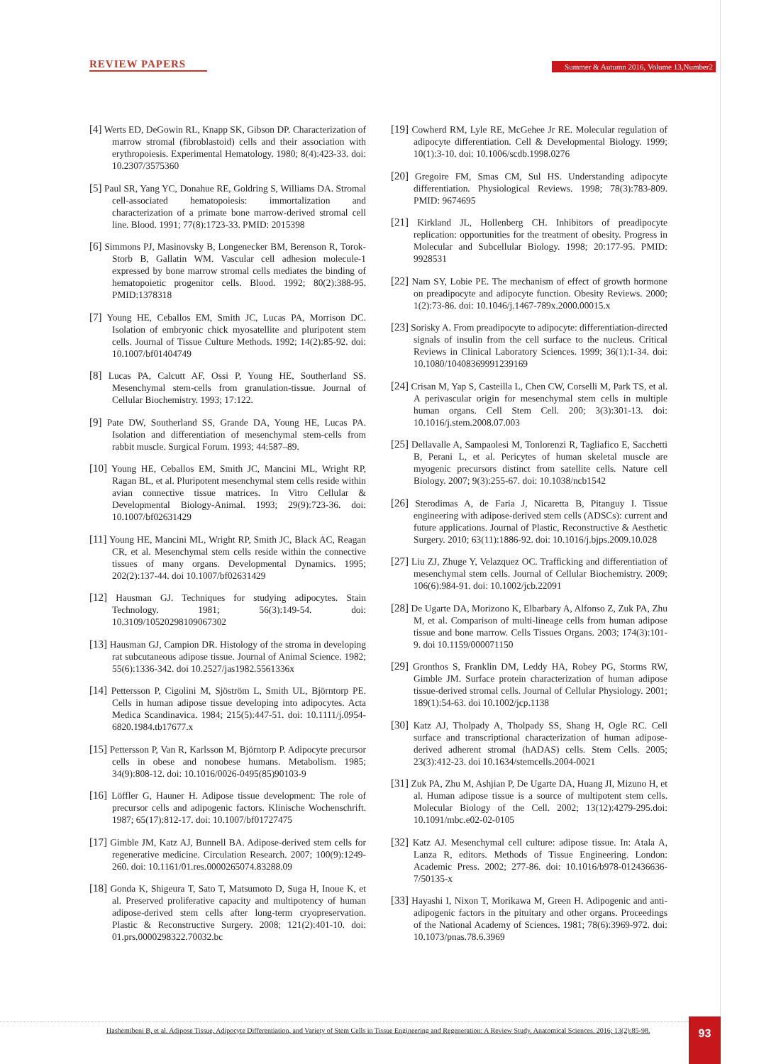REVIEW PAPERS
Summer & Autumn 2016, Volume 13,Number2
[4] Werts ED, DeGowin RL, Knapp SK, Gibson DP. Characterization of marrow stromal (fibroblastoid) cells and their association with erythropoiesis. Experimental Hematology. 1980; 8(4):423-33. doi: 10.2307/3575360
[5] Paul SR, Yang YC, Donahue RE, Goldring S, Williams DA. Stromal cell-associated hematopoiesis: immortalization and characterization of a primate bone marrow-derived stromal cell line. Blood. 1991; 77(8):1723-33. PMID: 2015398
[6] Simmons PJ, Masinovsky B, Longenecker BM, Berenson R, Torok-Storb B, Gallatin WM. Vascular cell adhesion molecule-1 expressed by bone marrow stromal cells mediates the binding of hematopoietic progenitor cells. Blood. 1992; 80(2):388-95. PMID:1378318
[7] Young HE, Ceballos EM, Smith JC, Lucas PA, Morrison DC. Isolation of embryonic chick myosatellite and pluripotent stem cells. Journal of Tissue Culture Methods. 1992; 14(2):85-92. doi: 10.1007/bf01404749
[8] Lucas PA, Calcutt AF, Ossi P, Young HE, Southerland SS. Mesenchymal stem-cells from granulation-tissue. Journal of Cellular Biochemistry. 1993; 17:122.
[9] Pate DW, Southerland SS, Grande DA, Young HE, Lucas PA. Isolation and differentiation of mesenchymal stem-cells from rabbit muscle. Surgical Forum. 1993; 44:587–89.
[10] Young HE, Ceballos EM, Smith JC, Mancini ML, Wright RP, Ragan BL, et al. Pluripotent mesenchymal stem cells reside within avian connective tissue matrices. In Vitro Cellular & Developmental Biology-Animal. 1993; 29(9):723-36. doi: 10.1007/bf02631429
[11] Young HE, Mancini ML, Wright RP, Smith JC, Black AC, Reagan CR, et al. Mesenchymal stem cells reside within the connective tissues of many organs. Developmental Dynamics. 1995; 202(2):137-44. doi 10.1007/bf02631429
[12] Hausman GJ. Techniques for studying adipocytes. Stain Technology. 1981; 56(3):149-54. doi: 10.3109/10520298109067302
[13] Hausman GJ, Campion DR. Histology of the stroma in developing rat subcutaneous adipose tissue. Journal of Animal Science. 1982; 55(6):1336-342. doi 10.2527/jas1982.5561336x
[14] Pettersson P, Cigolini M, Sjöström L, Smith UL, Björntorp PE. Cells in human adipose tissue developing into adipocytes. Acta Medica Scandinavica. 1984; 215(5):447-51. doi: 10.1111/j.0954-6820.1984.tb17677.x
[15] Pettersson P, Van R, Karlsson M, Björntorp P. Adipocyte precursor cells in obese and nonobese humans. Metabolism. 1985; 34(9):808-12. doi: 10.1016/0026-0495(85)90103-9
[16] Löffler G, Hauner H. Adipose tissue development: The role of precursor cells and adipogenic factors. Klinische Wochenschrift. 1987; 65(17):812-17. doi: 10.1007/bf01727475
[17] Gimble JM, Katz AJ, Bunnell BA. Adipose-derived stem cells for regenerative medicine. Circulation Research. 2007; 100(9):1249-260. doi: 10.1161/01.res.0000265074.83288.09
[18] Gonda K, Shigeura T, Sato T, Matsumoto D, Suga H, Inoue K, et al. Preserved proliferative capacity and multipotency of human adipose-derived stem cells after long-term cryopreservation. Plastic & Reconstructive Surgery. 2008; 121(2):401-10. doi: 01.prs.0000298322.70032.bc
[19] Cowherd RM, Lyle RE, McGehee Jr RE. Molecular regulation of adipocyte differentiation. Cell & Developmental Biology. 1999; 10(1):3-10. doi: 10.1006/scdb.1998.0276
[20] Gregoire FM, Smas CM, Sul HS. Understanding adipocyte differentiation. Physiological Reviews. 1998; 78(3):783-809. PMID: 9674695
[21] Kirkland JL, Hollenberg CH. Inhibitors of preadipocyte replication: opportunities for the treatment of obesity. Progress in Molecular and Subcellular Biology. 1998; 20:177-95. PMID: 9928531
[22] Nam SY, Lobie PE. The mechanism of effect of growth hormone on preadipocyte and adipocyte function. Obesity Reviews. 2000; 1(2):73-86. doi: 10.1046/j.1467-789x.2000.00015.x
[23] Sorisky A. From preadipocyte to adipocyte: differentiation-directed signals of insulin from the cell surface to the nucleus. Critical Reviews in Clinical Laboratory Sciences. 1999; 36(1):1-34. doi: 10.1080/10408369991239169
[24] Crisan M, Yap S, Casteilla L, Chen CW, Corselli M, Park TS, et al. A perivascular origin for mesenchymal stem cells in multiple human organs. Cell Stem Cell. 200; 3(3):301-13. doi: 10.1016/j.stem.2008.07.003
[25] Dellavalle A, Sampaolesi M, Tonlorenzi R, Tagliafico E, Sacchetti B, Perani L, et al. Pericytes of human skeletal muscle are myogenic precursors distinct from satellite cells. Nature cell Biology. 2007; 9(3):255-67. doi: 10.1038/ncb1542
[26] Sterodimas A, de Faria J, Nicaretta B, Pitanguy I. Tissue engineering with adipose-derived stem cells (ADSCs): current and future applications. Journal of Plastic, Reconstructive & Aesthetic Surgery. 2010; 63(11):1886-92. doi: 10.1016/j.bjps.2009.10.028
[27] Liu ZJ, Zhuge Y, Velazquez OC. Trafficking and differentiation of mesenchymal stem cells. Journal of Cellular Biochemistry. 2009; 106(6):984-91. doi: 10.1002/jcb.22091
[28] De Ugarte DA, Morizono K, Elbarbary A, Alfonso Z, Zuk PA, Zhu M, et al. Comparison of multi-lineage cells from human adipose tissue and bone marrow. Cells Tissues Organs. 2003; 174(3):101-9. doi 10.1159/000071150
[29] Gronthos S, Franklin DM, Leddy HA, Robey PG, Storms RW, Gimble JM. Surface protein characterization of human adipose tissue-derived stromal cells. Journal of Cellular Physiology. 2001; 189(1):54-63. doi 10.1002/jcp.1138
[30] Katz AJ, Tholpady A, Tholpady SS, Shang H, Ogle RC. Cell surface and transcriptional characterization of human adipose-derived adherent stromal (hADAS) cells. Stem Cells. 2005; 23(3):412-23. doi 10.1634/stemcells.2004-0021
[31] Zuk PA, Zhu M, Ashjian P, De Ugarte DA, Huang JI, Mizuno H, et al. Human adipose tissue is a source of multipotent stem cells. Molecular Biology of the Cell. 2002; 13(12):4279-295.doi: 10.1091/mbc.e02-02-0105
[32] Katz AJ. Mesenchymal cell culture: adipose tissue. In: Atala A, Lanza R, editors. Methods of Tissue Engineering. London: Academic Press. 2002; 277-86. doi: 10.1016/b978-012436636-7/50135-x
[33] Hayashi I, Nixon T, Morikawa M, Green H. Adipogenic and anti-adipogenic factors in the pituitary and other organs. Proceedings of the National Academy of Sciences. 1981; 78(6):3969-972. doi: 10.1073/pnas.78.6.3969
Hashemibeni B, et al. Adipose Tissue, Adipocyte Differentiation, and Variety of Stem Cells in Tissue Engineering and Regeneration: A Review Study. Anatomical Sciences. 2016; 13(2):85-98.
93